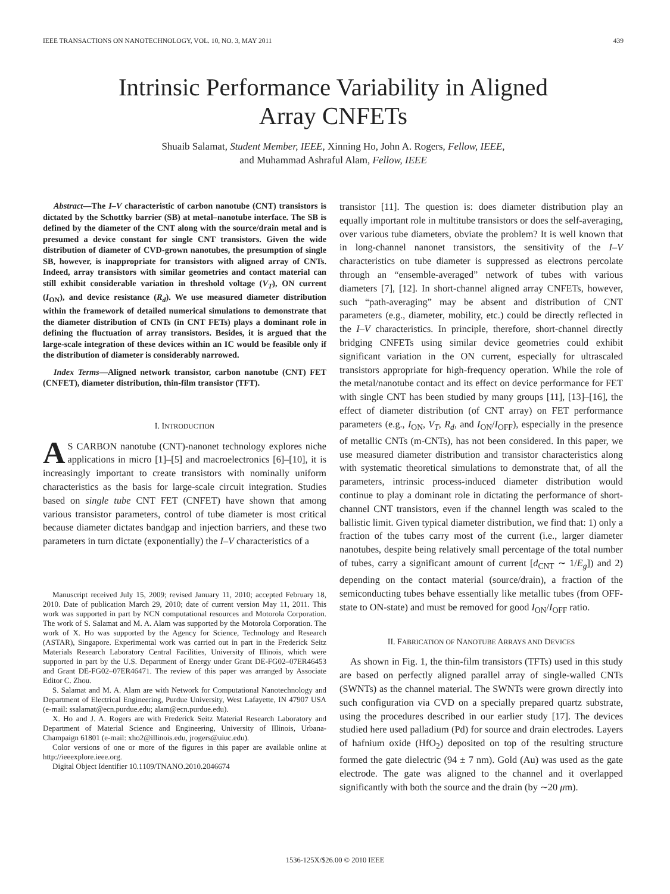IEEE TRANSACTIONS ON NANOTECHNOLOGY, VOL. 10, NO. 3, MAY 2011 439
Intrinsic Performance Variability in Aligned
Array CNFETs
Shuaib Salamat, Student Member, IEEE, Xinning Ho, John A. Rogers, Fellow, IEEE,
and Muhammad Ashraful Alam, Fellow, IEEE
Abstract—The I–V characteristic of carbon nanotube (CNT) transistors is dictated by the Schottky barrier (SB) at metal–nanotube interface. The SB is defined by the diameter of the CNT along with the source/drain metal and is presumed a device constant for single CNT transistors. Given the wide distribution of diameter of CVD-grown nanotubes, the presumption of single SB, however, is inappropriate for transistors with aligned array of CNTs. Indeed, array transistors with similar geometries and contact material can still exhibit considerable variation in threshold voltage (V<sub>T</sub>), ON current (I<sub>ON</sub>), and device resistance (R<sub>d</sub>). We use measured diameter distribution within the framework of detailed numerical simulations to demonstrate that the diameter distribution of CNTs (in CNT FETs) plays a dominant role in defining the fluctuation of array transistors. Besides, it is argued that the large-scale integration of these devices within an IC would be feasible only if the distribution of diameter is considerably narrowed.
Index Terms—Aligned network transistor, carbon nanotube (CNT) FET (CNFET), diameter distribution, thin-film transistor (TFT).
I. INTRODUCTION
AS CARBON nanotube (CNT)-nanonet technology explores niche applications in micro [1]–[5] and macroelectronics [6]–[10], it is increasingly important to create transistors with nominally uniform characteristics as the basis for large-scale circuit integration. Studies based on single tube CNT FET (CNFET) have shown that among various transistor parameters, control of tube diameter is most critical because diameter dictates bandgap and injection barriers, and these two parameters in turn dictate (exponentially) the I–V characteristics of a
Manuscript received July 15, 2009; revised January 11, 2010; accepted February 18, 2010. Date of publication March 29, 2010; date of current version May 11, 2011. This work was supported in part by NCN computational resources and Motorola Corporation. The work of S. Salamat and M. A. Alam was supported by the Motorola Corporation. The work of X. Ho was supported by the Agency for Science, Technology and Research (ASTAR), Singapore. Experimental work was carried out in part in the Frederick Seitz Materials Research Laboratory Central Facilities, University of Illinois, which were supported in part by the U.S. Department of Energy under Grant DE-FG02–07ER46453 and Grant DE-FG02–07ER46471. The review of this paper was arranged by Associate Editor C. Zhou.
S. Salamat and M. A. Alam are with Network for Computational Nanotechnology and Department of Electrical Engineering, Purdue University, West Lafayette, IN 47907 USA (e-mail: ssalamat@ecn.purdue.edu; alam@ecn.purdue.edu).
X. Ho and J. A. Rogers are with Frederick Seitz Material Research Laboratory and Department of Material Science and Engineering, University of Illinois, Urbana-Champaign 61801 (e-mail: xho2@illinois.edu, jrogers@uiuc.edu).
Color versions of one or more of the figures in this paper are available online at http://ieeexplore.ieee.org.
Digital Object Identifier 10.1109/TNANO.2010.2046674
transistor [11]. The question is: does diameter distribution play an equally important role in multitube transistors or does the self-averaging, over various tube diameters, obviate the problem? It is well known that in long-channel nanonet transistors, the sensitivity of the I–V characteristics on tube diameter is suppressed as electrons percolate through an “ensemble-averaged” network of tubes with various diameters [7], [12]. In short-channel aligned array CNFETs, however, such “path-averaging” may be absent and distribution of CNT parameters (e.g., diameter, mobility, etc.) could be directly reflected in the I–V characteristics. In principle, therefore, short-channel directly bridging CNFETs using similar device geometries could exhibit significant variation in the ON current, especially for ultrascaled transistors appropriate for high-frequency operation. While the role of the metal/nanotube contact and its effect on device performance for FET with single CNT has been studied by many groups [11], [13]–[16], the effect of diameter distribution (of CNT array) on FET performance parameters (e.g., I<sub>ON</sub>, V<sub>T</sub>, R<sub>d</sub>, and I<sub>ON</sub>/I<sub>OFF</sub>), especially in the presence of metallic CNTs (m-CNTs), has not been considered. In this paper, we use measured diameter distribution and transistor characteristics along with systematic theoretical simulations to demonstrate that, of all the parameters, intrinsic process-induced diameter distribution would continue to play a dominant role in dictating the performance of short-channel CNT transistors, even if the channel length was scaled to the ballistic limit. Given typical diameter distribution, we find that: 1) only a fraction of the tubes carry most of the current (i.e., larger diameter nanotubes, despite being relatively small percentage of the total number of tubes, carry a significant amount of current [d<sub>CNT</sub> ∼ 1/E<sub>g</sub>]) and 2) depending on the contact material (source/drain), a fraction of the semiconducting tubes behave essentially like metallic tubes (from OFF-state to ON-state) and must be removed for good I<sub>ON</sub>/I<sub>OFF</sub> ratio.
II. FABRICATION OF NANOTUBE ARRAYS AND DEVICES
As shown in Fig. 1, the thin-film transistors (TFTs) used in this study are based on perfectly aligned parallel array of single-walled CNTs (SWNTs) as the channel material. The SWNTs were grown directly into such configuration via CVD on a specially prepared quartz substrate, using the procedures described in our earlier study [17]. The devices studied here used palladium (Pd) for source and drain electrodes. Layers of hafnium oxide (HfO<sub>2</sub>) deposited on top of the resulting structure formed the gate dielectric (94 ± 7 nm). Gold (Au) was used as the gate electrode. The gate was aligned to the channel and it overlapped significantly with both the source and the drain (by ∼20 μm).
1536-125X/$26.00 © 2010 IEEE